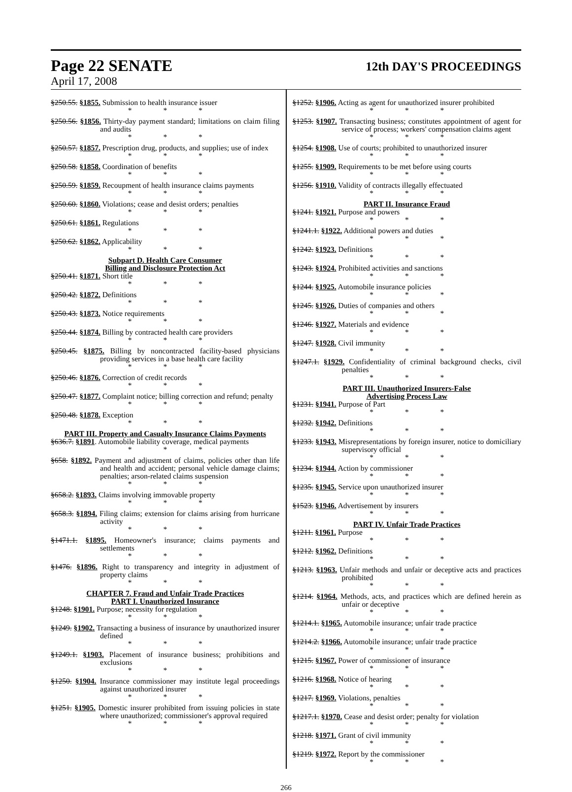Page 22 SENATE
12th DAY'S PROCEEDINGS
April 17, 2008
§250.55. §1855. Submission to health insurance issuer
* * *
§250.56. §1856. Thirty-day payment standard; limitations on claim filing and audits
* * *
§250.57. §1857. Prescription drug, products, and supplies; use of index
* * *
§250.58. §1858. Coordination of benefits
* * *
§250.59. §1859. Recoupment of health insurance claims payments
* * *
§250.60. §1860. Violations; cease and desist orders; penalties
* * *
§250.61. §1861. Regulations
* * *
§250.62. §1862. Applicability
* * *
Subpart D. Health Care Consumer
Billing and Disclosure Protection Act
§250.41. §1871. Short title
* * *
§250.42. §1872. Definitions
* * *
§250.43. §1873. Notice requirements
* * *
§250.44. §1874. Billing by contracted health care providers
* * *
§250.45. §1875. Billing by noncontracted facility-based physicians providing services in a base health care facility
* * *
§250.46. §1876. Correction of credit records
* * *
§250.47. §1877. Complaint notice; billing correction and refund; penalty
* * *
§250.48. §1878. Exception
* * *
PART III. Property and Casualty Insurance Claims Payments
§636.7. §1891. Automobile liability coverage, medical payments
* * *
§658. §1892. Payment and adjustment of claims, policies other than life and health and accident; personal vehicle damage claims; penalties; arson-related claims suspension
* * *
§658.2. §1893. Claims involving immovable property
* * *
§658.3. §1894. Filing claims; extension for claims arising from hurricane activity
* * *
§1471.1. §1895. Homeowner's insurance; claims payments and settlements
* * *
§1476. §1896. Right to transparency and integrity in adjustment of property claims
* * *
CHAPTER 7. Fraud and Unfair Trade Practices
PART I. Unauthorized Insurance
§1248. §1901. Purpose; necessity for regulation
* * *
§1249. §1902. Transacting a business of insurance by unauthorized insurer defined
* * *
§1249.1. §1903. Placement of insurance business; prohibitions and exclusions
* * *
§1250. §1904. Insurance commissioner may institute legal proceedings against unauthorized insurer
* * *
§1251. §1905. Domestic insurer prohibited from issuing policies in state where unauthorized; commissioner's approval required
* * *
§1252. §1906. Acting as agent for unauthorized insurer prohibited
* * *
§1253. §1907. Transacting business; constitutes appointment of agent for service of process; workers' compensation claims agent
* * *
§1254. §1908. Use of courts; prohibited to unauthorized insurer
* * *
§1255. §1909. Requirements to be met before using courts
* * *
§1256. §1910. Validity of contracts illegally effectuated
* * *
PART II. Insurance Fraud
§1241. §1921. Purpose and powers
* * *
§1241.1. §1922. Additional powers and duties
* * *
§1242. §1923. Definitions
* * *
§1243. §1924. Prohibited activities and sanctions
* * *
§1244. §1925. Automobile insurance policies
* * *
§1245. §1926. Duties of companies and others
* * *
§1246. §1927. Materials and evidence
* * *
§1247. §1928. Civil immunity
* * *
§1247.1. §1929. Confidentiality of criminal background checks, civil penalties
* * *
PART III. Unauthorized Insurers-False
Advertising Process Law
§1231. §1941. Purpose of Part
* * *
§1232. §1942. Definitions
* * *
§1233. §1943. Misrepresentations by foreign insurer, notice to domiciliary supervisory official
* * *
§1234. §1944. Action by commissioner
* * *
§1235. §1945. Service upon unauthorized insurer
* * *
§1523. §1946. Advertisement by insurers
* * *
PART IV. Unfair Trade Practices
§1211. §1961. Purpose
* * *
§1212. §1962. Definitions
* * *
§1213. §1963. Unfair methods and unfair or deceptive acts and practices prohibited
* * *
§1214. §1964. Methods, acts, and practices which are defined herein as unfair or deceptive
* * *
§1214.1. §1965. Automobile insurance; unfair trade practice
* * *
§1214.2. §1966. Automobile insurance; unfair trade practice
* * *
§1215. §1967. Power of commissioner of insurance
* * *
§1216. §1968. Notice of hearing
* * *
§1217. §1969. Violations, penalties
* * *
§1217.1. §1970. Cease and desist order; penalty for violation
* * *
§1218. §1971. Grant of civil immunity
* * *
§1219. §1972. Report by the commissioner
* * *
266